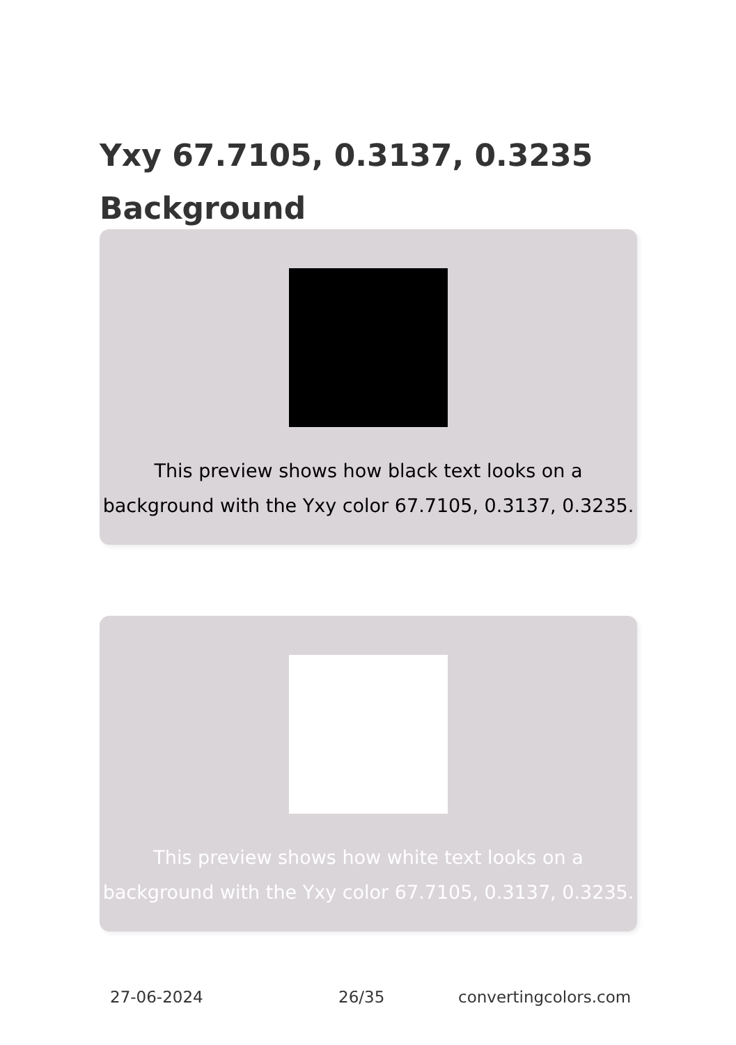Yxy 67.7105, 0.3137, 0.3235
Background
This preview shows how black text looks on a background with the Yxy color 67.7105, 0.3137, 0.3235.
This preview shows how white text looks on a background with the Yxy color 67.7105, 0.3137, 0.3235.
27-06-2024 26/35 convertingcolors.com